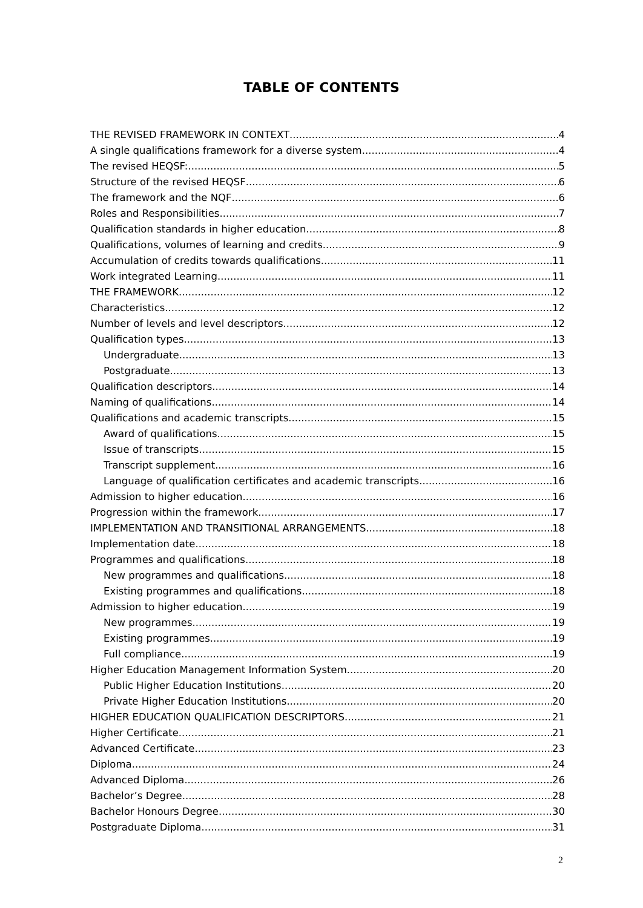TABLE OF CONTENTS
THE REVISED FRAMEWORK IN CONTEXT 4
A single qualifications framework for a diverse system 4
The revised HEQSF: 5
Structure of the revised HEQSF 6
The framework and the NQF 6
Roles and Responsibilities 7
Qualification standards in higher education 8
Qualifications, volumes of learning and credits 9
Accumulation of credits towards qualifications 11
Work integrated Learning 11
THE FRAMEWORK 12
Characteristics 12
Number of levels and level descriptors 12
Qualification types 13
Undergraduate 13
Postgraduate 13
Qualification descriptors 14
Naming of qualifications 14
Qualifications and academic transcripts 15
Award of qualifications 15
Issue of transcripts 15
Transcript supplement 16
Language of qualification certificates and academic transcripts 16
Admission to higher education 16
Progression within the framework 17
IMPLEMENTATION AND TRANSITIONAL ARRANGEMENTS 18
Implementation date 18
Programmes and qualifications 18
New programmes and qualifications 18
Existing programmes and qualifications 18
Admission to higher education 19
New programmes 19
Existing programmes 19
Full compliance 19
Higher Education Management Information System 20
Public Higher Education Institutions 20
Private Higher Education Institutions 20
HIGHER EDUCATION QUALIFICATION DESCRIPTORS 21
Higher Certificate 21
Advanced Certificate 23
Diploma 24
Advanced Diploma 26
Bachelor’s Degree 28
Bachelor Honours Degree 30
Postgraduate Diploma 31
2